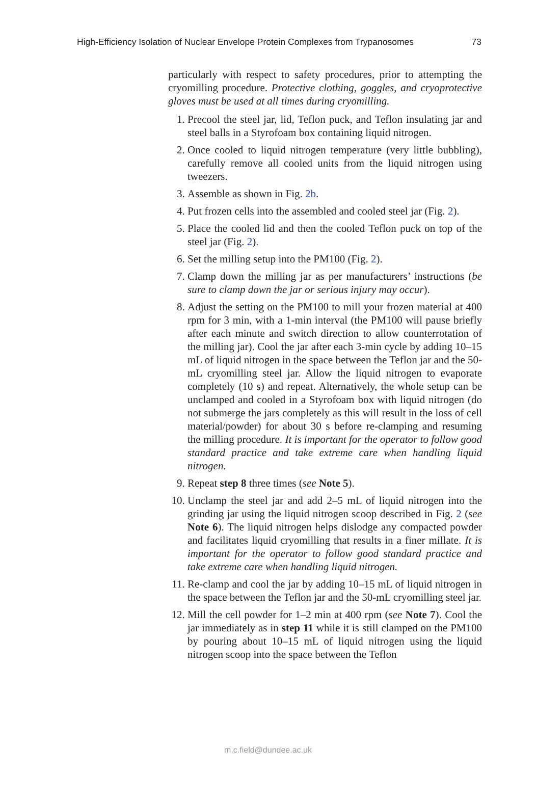High-Efficiency Isolation of Nuclear Envelope Protein Complexes from Trypanosomes 73
particularly with respect to safety procedures, prior to attempting the cryomilling procedure. Protective clothing, goggles, and cryoprotective gloves must be used at all times during cryomilling.
1. Precool the steel jar, lid, Teflon puck, and Teflon insulating jar and steel balls in a Styrofoam box containing liquid nitrogen.
2. Once cooled to liquid nitrogen temperature (very little bubbling), carefully remove all cooled units from the liquid nitrogen using tweezers.
3. Assemble as shown in Fig. 2b.
4. Put frozen cells into the assembled and cooled steel jar (Fig. 2).
5. Place the cooled lid and then the cooled Teflon puck on top of the steel jar (Fig. 2).
6. Set the milling setup into the PM100 (Fig. 2).
7. Clamp down the milling jar as per manufacturers’ instructions (be sure to clamp down the jar or serious injury may occur).
8. Adjust the setting on the PM100 to mill your frozen material at 400 rpm for 3 min, with a 1-min interval (the PM100 will pause briefly after each minute and switch direction to allow counterrotation of the milling jar). Cool the jar after each 3-min cycle by adding 10–15 mL of liquid nitrogen in the space between the Teflon jar and the 50-mL cryomilling steel jar. Allow the liquid nitrogen to evaporate completely (10 s) and repeat. Alternatively, the whole setup can be unclamped and cooled in a Styrofoam box with liquid nitrogen (do not submerge the jars completely as this will result in the loss of cell material/powder) for about 30 s before re-clamping and resuming the milling procedure. It is important for the operator to follow good standard practice and take extreme care when handling liquid nitrogen.
9. Repeat step 8 three times (see Note 5).
10. Unclamp the steel jar and add 2–5 mL of liquid nitrogen into the grinding jar using the liquid nitrogen scoop described in Fig. 2 (see Note 6). The liquid nitrogen helps dislodge any compacted powder and facilitates liquid cryomilling that results in a finer millate. It is important for the operator to follow good standard practice and take extreme care when handling liquid nitrogen.
11. Re-clamp and cool the jar by adding 10–15 mL of liquid nitrogen in the space between the Teflon jar and the 50-mL cryomilling steel jar.
12. Mill the cell powder for 1–2 min at 400 rpm (see Note 7). Cool the jar immediately as in step 11 while it is still clamped on the PM100 by pouring about 10–15 mL of liquid nitrogen using the liquid nitrogen scoop into the space between the Teflon
m.c.field@dundee.ac.uk